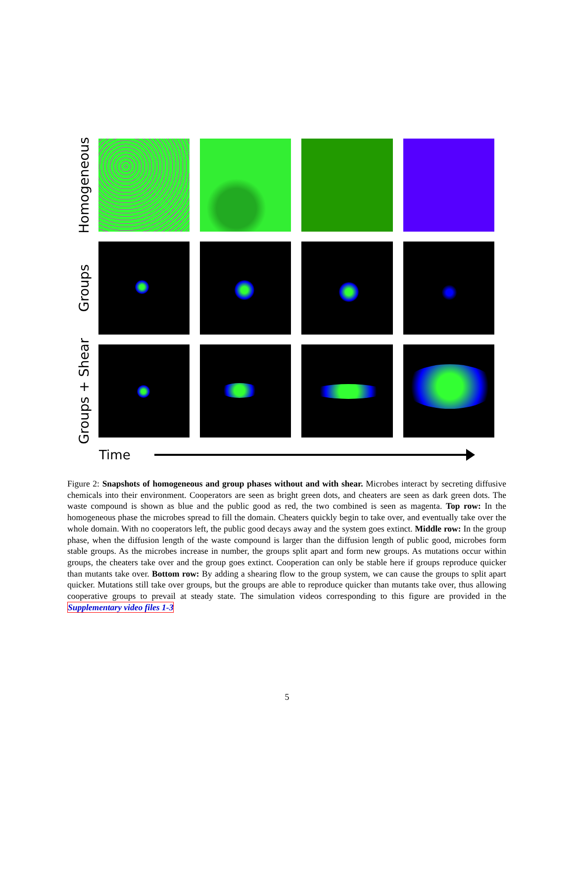Homogeneous
Groups
Groups + Shear
Time
Figure 2: Snapshots of homogeneous and group phases without and with shear. Microbes interact by secreting diffusive chemicals into their environment. Cooperators are seen as bright green dots, and cheaters are seen as dark green dots. The waste compound is shown as blue and the public good as red, the two combined is seen as magenta. Top row: In the homogeneous phase the microbes spread to fill the domain. Cheaters quickly begin to take over, and eventually take over the whole domain. With no cooperators left, the public good decays away and the system goes extinct. Middle row: In the group phase, when the diffusion length of the waste compound is larger than the diffusion length of public good, microbes form stable groups. As the microbes increase in number, the groups split apart and form new groups. As mutations occur within groups, the cheaters take over and the group goes extinct. Cooperation can only be stable here if groups reproduce quicker than mutants take over. Bottom row: By adding a shearing flow to the group system, we can cause the groups to split apart quicker. Mutations still take over groups, but the groups are able to reproduce quicker than mutants take over, thus allowing cooperative groups to prevail at steady state. The simulation videos corresponding to this figure are provided in the Supplementary video files 1-3
5